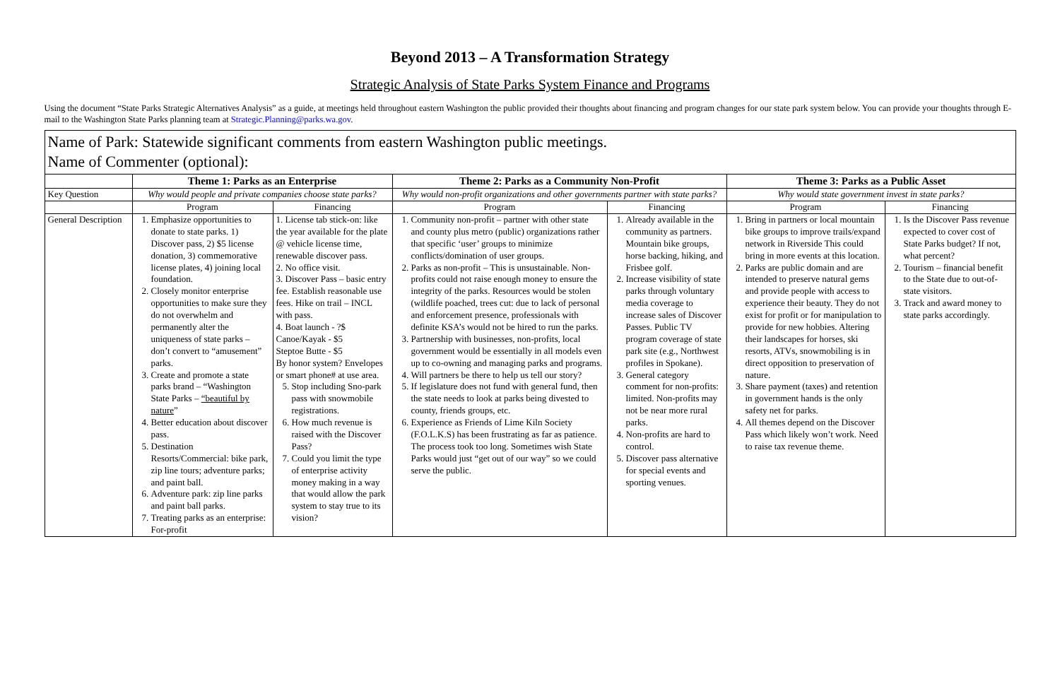Beyond 2013 – A Transformation Strategy
Strategic Analysis of State Parks System Finance and Programs
Using the document “State Parks Strategic Alternatives Analysis” as a guide, at meetings held throughout eastern Washington the public provided their thoughts about financing and program changes for our state park system below. You can provide your thoughts through E-mail to the Washington State Parks planning team at Strategic.Planning@parks.wa.gov.
| Name of Park: Statewide significant comments from eastern Washington public meetings. Name of Commenter (optional): | | | | | | |
| | Theme 1: Parks as an Enterprise | | Theme 2: Parks as a Community Non-Profit | | Theme 3: Parks as a Public Asset | |
| Key Question | Why would people and private companies choose state parks? | | Why would non-profit organizations and other governments partner with state parks? | | Why would state government invest in state parks? | |
| | Program | Financing | Program | Financing | Program | Financing |
| General Description | 1. Emphasize opportunities to donate to state parks. 1) Discover pass, 2) $5 license donation, 3) commemorative license plates, 4) joining local foundation. 2. Closely monitor enterprise opportunities to make sure they do not overwhelm and permanently alter the uniqueness of state parks – don’t convert to “amusement” parks. 3. Create and promote a state parks brand – “Washington State Parks – “beautiful by nature ” 4. Better education about discover pass. 5. Destination Resorts/Commercial: bike park, zip line tours; adventure parks; and paint ball. 6. Adventure park: zip line parks and paint ball parks. 7. Treating parks as an enterprise: For-profit | 1. License tab stick-on: like the year available for the plate @ vehicle license time, renewable discover pass. 2. No office visit. 3. Discover Pass – basic entry fee. Establish reasonable use fees. Hike on trail – INCL with pass. 4. Boat launch - ?$ Canoe/Kayak - $5 Steptoe Butte - $5 By honor system? Envelopes or smart phone# at use area. 5. Stop including Sno-park pass with snowmobile registrations. 6. How much revenue is raised with the Discover Pass? 7. Could you limit the type of enterprise activity money making in a way that would allow the park system to stay true to its vision? | 1. Community non-profit – partner with other state and county plus metro (public) organizations rather that specific ‘user’ groups to minimize conflicts/domination of user groups. 2. Parks as non-profit – This is unsustainable. Non-profits could not raise enough money to ensure the integrity of the parks. Resources would be stolen (wildlife poached, trees cut: due to lack of personal and enforcement presence, professionals with definite KSA’s would not be hired to run the parks. 3. Partnership with businesses, non-profits, local government would be essentially in all models even up to co-owning and managing parks and programs. 4. Will partners be there to help us tell our story? 5. If legislature does not fund with general fund, then the state needs to look at parks being divested to county, friends groups, etc. 6. Experience as Friends of Lime Kiln Society (F.O.L.K.S) has been frustrating as far as patience. The process took too long. Sometimes wish State Parks would just “get out of our way” so we could serve the public. | 1. Already available in the community as partners. Mountain bike groups, horse backing, hiking, and Frisbee golf. 2. Increase visibility of state parks through voluntary media coverage to increase sales of Discover Passes. Public TV program coverage of state park site (e.g., Northwest profiles in Spokane). 3. General category comment for non-profits: limited. Non-profits may not be near more rural parks. 4. Non-profits are hard to control. 5. Discover pass alternative for special events and sporting venues. | 1. Bring in partners or local mountain bike groups to improve trails/expand network in Riverside This could bring in more events at this location. 2. Parks are public domain and are intended to preserve natural gems and provide people with access to experience their beauty. They do not exist for profit or for manipulation to provide for new hobbies. Altering their landscapes for horses, ski resorts, ATVs, snowmobiling is in direct opposition to preservation of nature. 3. Share payment (taxes) and retention in government hands is the only safety net for parks. 4. All themes depend on the Discover Pass which likely won’t work. Need to raise tax revenue theme. | 1. Is the Discover Pass revenue expected to cover cost of State Parks budget? If not, what percent? 2. Tourism – financial benefit to the State due to out-of-state visitors. 3. Track and award money to state parks accordingly. |